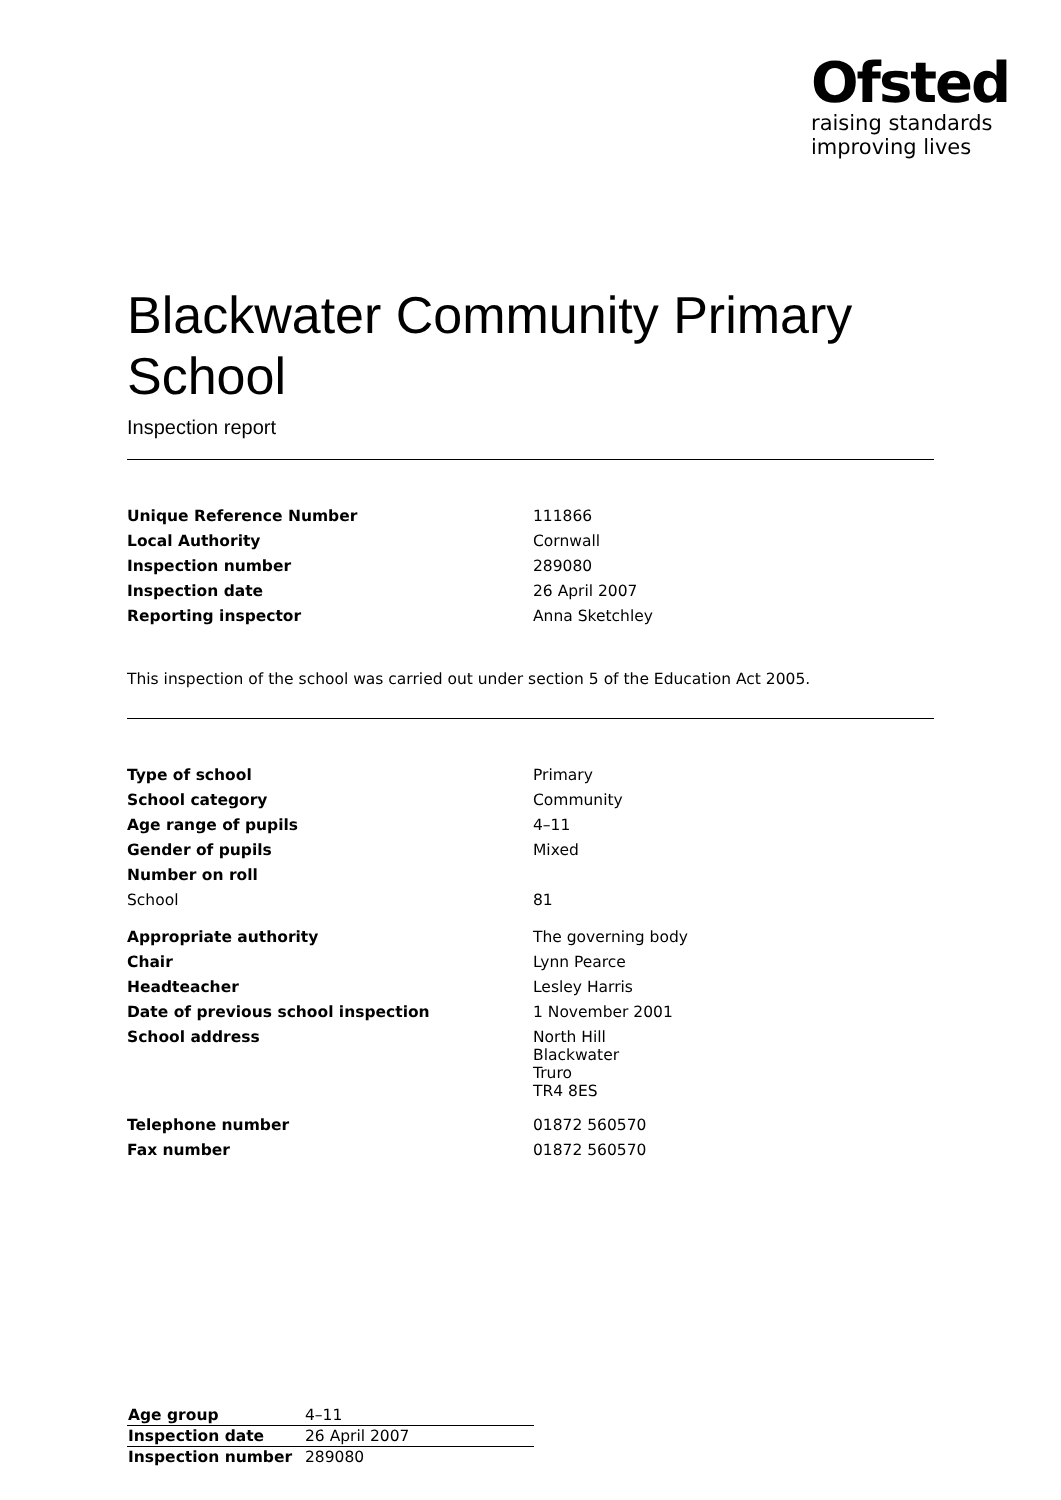Ofsted
raising standards
improving lives
Blackwater Community Primary School
Inspection report
| Unique Reference Number | 111866 |
| Local Authority | Cornwall |
| Inspection number | 289080 |
| Inspection date | 26 April 2007 |
| Reporting inspector | Anna Sketchley |
This inspection of the school was carried out under section 5 of the Education Act 2005.
| Type of school | Primary |
| School category | Community |
| Age range of pupils | 4–11 |
| Gender of pupils | Mixed |
| Number on roll | |
| School | 81 |
| Appropriate authority | The governing body |
| Chair | Lynn Pearce |
| Headteacher | Lesley Harris |
| Date of previous school inspection | 1 November 2001 |
| School address | North Hill Blackwater Truro TR4 8ES |
| Telephone number | 01872 560570 |
| Fax number | 01872 560570 |
| Age group | 4–11 |
| Inspection date | 26 April 2007 |
| Inspection number | 289080 |